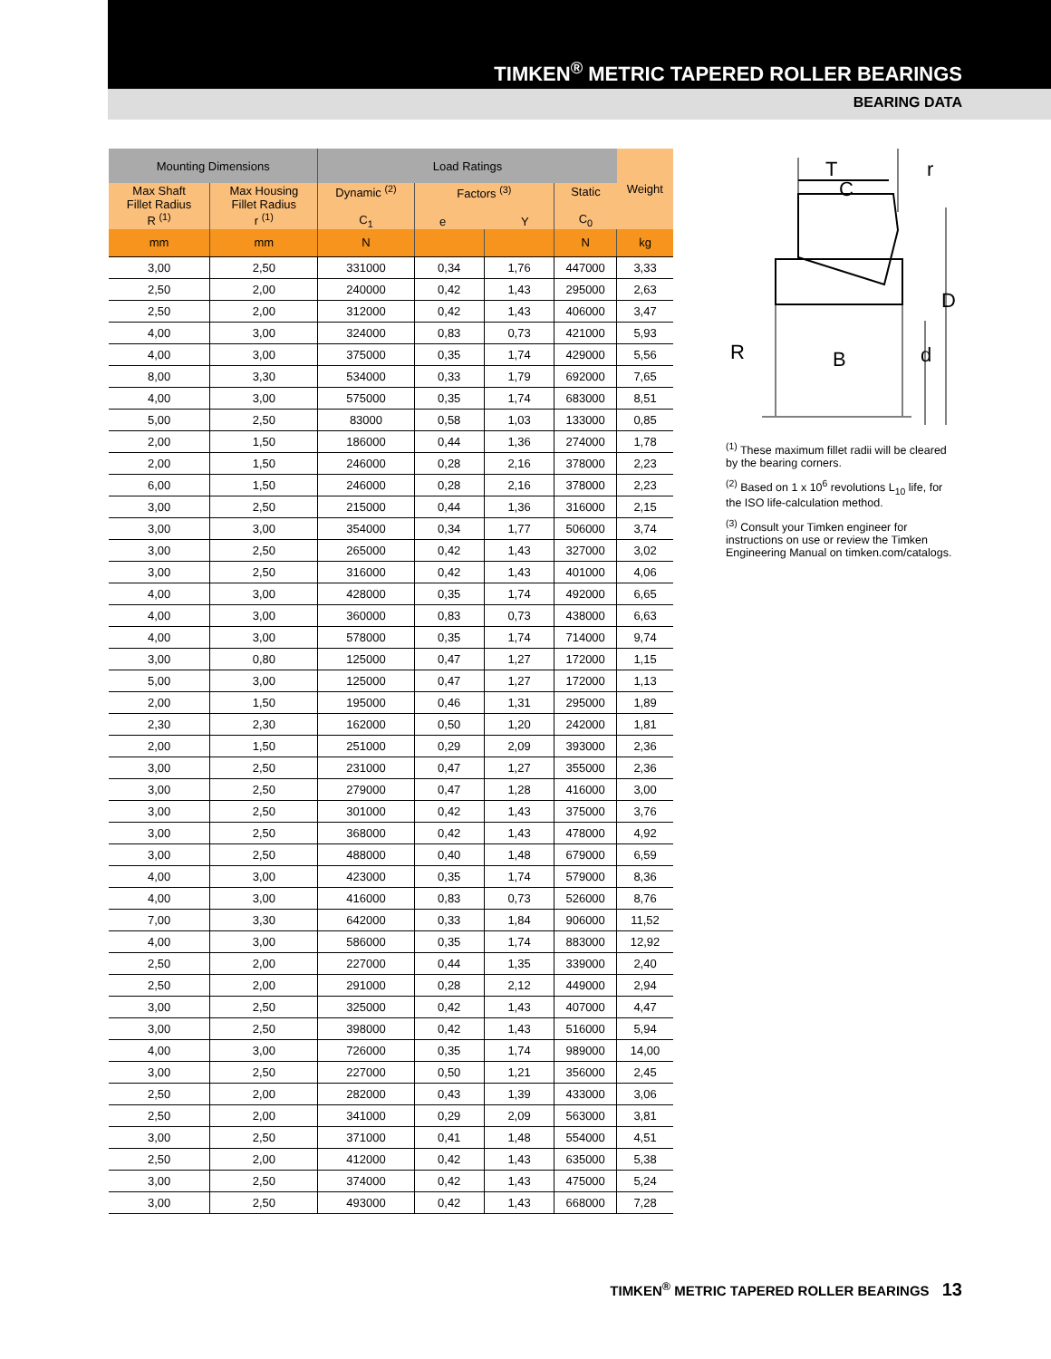TIMKEN<sup>®</sup> METRIC TAPERED ROLLER BEARINGS
BEARING DATA
| Mounting Dimensions | | Load Ratings | | | | Weight |
| --- | --- | --- | --- | --- | --- | --- |
| Max Shaft Fillet Radius R <sup>(1)</sup> | Max Housing Fillet Radius r <sup>(1)</sup> | Dynamic <sup>(2)</sup> C<sub>1</sub> | Factors <sup>(3)</sup> e Y | | Static C<sub>0</sub> | |
| mm | mm | N | | | N | kg |
| 3,00 | 2,50 | 331000 | 0,34 | 1,76 | 447000 | 3,33 |
| 2,50 | 2,00 | 240000 | 0,42 | 1,43 | 295000 | 2,63 |
| 2,50 | 2,00 | 312000 | 0,42 | 1,43 | 406000 | 3,47 |
| 4,00 | 3,00 | 324000 | 0,83 | 0,73 | 421000 | 5,93 |
| 4,00 | 3,00 | 375000 | 0,35 | 1,74 | 429000 | 5,56 |
| 8,00 | 3,30 | 534000 | 0,33 | 1,79 | 692000 | 7,65 |
| 4,00 | 3,00 | 575000 | 0,35 | 1,74 | 683000 | 8,51 |
| 5,00 | 2,50 | 83000 | 0,58 | 1,03 | 133000 | 0,85 |
| 2,00 | 1,50 | 186000 | 0,44 | 1,36 | 274000 | 1,78 |
| 2,00 | 1,50 | 246000 | 0,28 | 2,16 | 378000 | 2,23 |
| 6,00 | 1,50 | 246000 | 0,28 | 2,16 | 378000 | 2,23 |
| 3,00 | 2,50 | 215000 | 0,44 | 1,36 | 316000 | 2,15 |
| 3,00 | 3,00 | 354000 | 0,34 | 1,77 | 506000 | 3,74 |
| 3,00 | 2,50 | 265000 | 0,42 | 1,43 | 327000 | 3,02 |
| 3,00 | 2,50 | 316000 | 0,42 | 1,43 | 401000 | 4,06 |
| 4,00 | 3,00 | 428000 | 0,35 | 1,74 | 492000 | 6,65 |
| 4,00 | 3,00 | 360000 | 0,83 | 0,73 | 438000 | 6,63 |
| 4,00 | 3,00 | 578000 | 0,35 | 1,74 | 714000 | 9,74 |
| 3,00 | 0,80 | 125000 | 0,47 | 1,27 | 172000 | 1,15 |
| 5,00 | 3,00 | 125000 | 0,47 | 1,27 | 172000 | 1,13 |
| 2,00 | 1,50 | 195000 | 0,46 | 1,31 | 295000 | 1,89 |
| 2,30 | 2,30 | 162000 | 0,50 | 1,20 | 242000 | 1,81 |
| 2,00 | 1,50 | 251000 | 0,29 | 2,09 | 393000 | 2,36 |
| 3,00 | 2,50 | 231000 | 0,47 | 1,27 | 355000 | 2,36 |
| 3,00 | 2,50 | 279000 | 0,47 | 1,28 | 416000 | 3,00 |
| 3,00 | 2,50 | 301000 | 0,42 | 1,43 | 375000 | 3,76 |
| 3,00 | 2,50 | 368000 | 0,42 | 1,43 | 478000 | 4,92 |
| 3,00 | 2,50 | 488000 | 0,40 | 1,48 | 679000 | 6,59 |
| 4,00 | 3,00 | 423000 | 0,35 | 1,74 | 579000 | 8,36 |
| 4,00 | 3,00 | 416000 | 0,83 | 0,73 | 526000 | 8,76 |
| 7,00 | 3,30 | 642000 | 0,33 | 1,84 | 906000 | 11,52 |
| 4,00 | 3,00 | 586000 | 0,35 | 1,74 | 883000 | 12,92 |
| 2,50 | 2,00 | 227000 | 0,44 | 1,35 | 339000 | 2,40 |
| 2,50 | 2,00 | 291000 | 0,28 | 2,12 | 449000 | 2,94 |
| 3,00 | 2,50 | 325000 | 0,42 | 1,43 | 407000 | 4,47 |
| 3,00 | 2,50 | 398000 | 0,42 | 1,43 | 516000 | 5,94 |
| 4,00 | 3,00 | 726000 | 0,35 | 1,74 | 989000 | 14,00 |
| 3,00 | 2,50 | 227000 | 0,50 | 1,21 | 356000 | 2,45 |
| 2,50 | 2,00 | 282000 | 0,43 | 1,39 | 433000 | 3,06 |
| 2,50 | 2,00 | 341000 | 0,29 | 2,09 | 563000 | 3,81 |
| 3,00 | 2,50 | 371000 | 0,41 | 1,48 | 554000 | 4,51 |
| 2,50 | 2,00 | 412000 | 0,42 | 1,43 | 635000 | 5,38 |
| 3,00 | 2,50 | 374000 | 0,42 | 1,43 | 475000 | 5,24 |
| 3,00 | 2,50 | 493000 | 0,42 | 1,43 | 668000 | 7,28 |
T
C
r
D
R
B
d
<sup>(1)</sup> These maximum fillet radii will be cleared by the bearing corners.
<sup>(2)</sup> Based on 1 x 10<sup>6</sup> revolutions L<sub>10</sub> life, for the ISO life-calculation method.
<sup>(3)</sup> Consult your Timken engineer for instructions on use or review the Timken Engineering Manual on timken.com/catalogs.
TIMKEN<sup>®</sup> METRIC TAPERED ROLLER BEARINGS 13